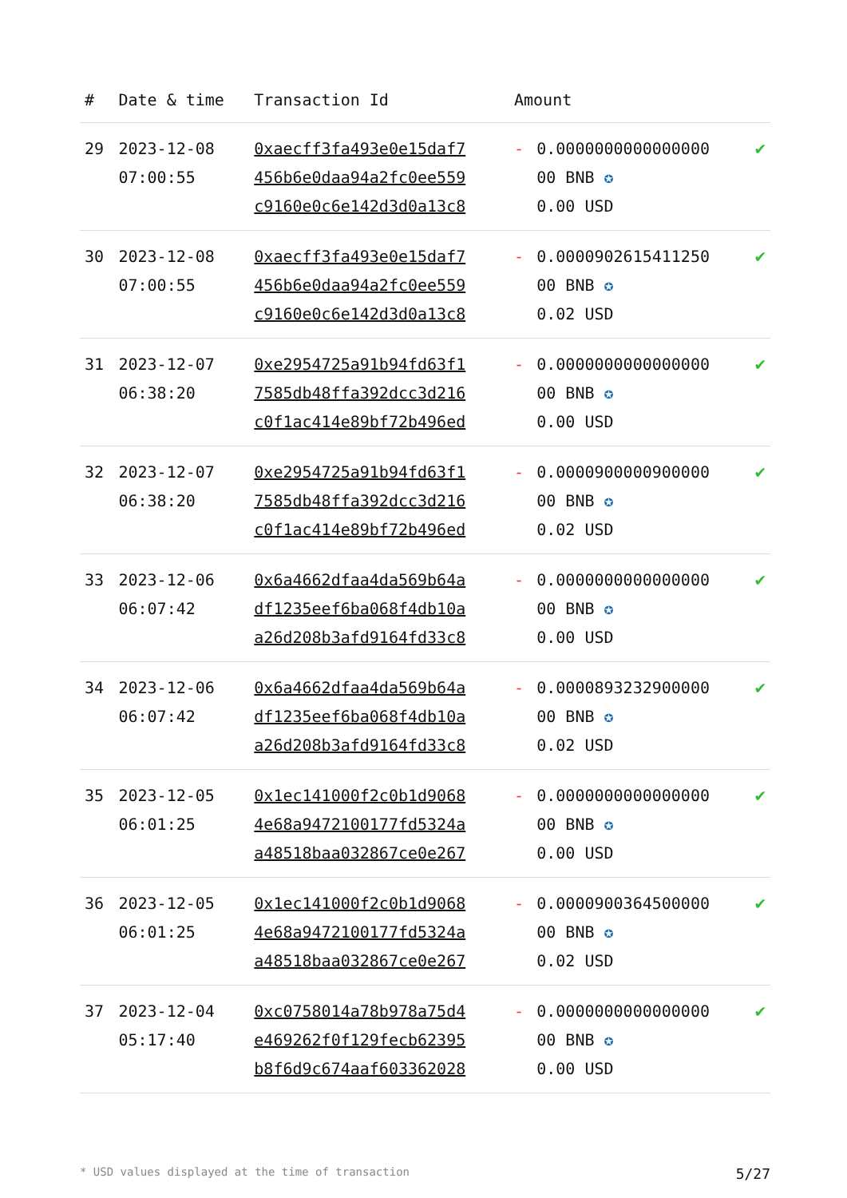| # | Date & time | Transaction Id | Amount | | |
| --- | --- | --- | --- | --- | --- |
| 29 | 2023-12-08 07:00:55 | 0xaecff3fa493e0e15daf7 456b6e0daa94a2fc0ee559 c9160e0c6e142d3d0a13c8 | - | 0.0000000000000000 00 BNB ✪ 0.00 USD | ✔ |
| 30 | 2023-12-08 07:00:55 | 0xaecff3fa493e0e15daf7 456b6e0daa94a2fc0ee559 c9160e0c6e142d3d0a13c8 | - | 0.0000902615411250 00 BNB ✪ 0.02 USD | ✔ |
| 31 | 2023-12-07 06:38:20 | 0xe2954725a91b94fd63f1 7585db48ffa392dcc3d216 c0f1ac414e89bf72b496ed | - | 0.0000000000000000 00 BNB ✪ 0.00 USD | ✔ |
| 32 | 2023-12-07 06:38:20 | 0xe2954725a91b94fd63f1 7585db48ffa392dcc3d216 c0f1ac414e89bf72b496ed | - | 0.0000900000900000 00 BNB ✪ 0.02 USD | ✔ |
| 33 | 2023-12-06 06:07:42 | 0x6a4662dfaa4da569b64a df1235eef6ba068f4db10a a26d208b3afd9164fd33c8 | - | 0.0000000000000000 00 BNB ✪ 0.00 USD | ✔ |
| 34 | 2023-12-06 06:07:42 | 0x6a4662dfaa4da569b64a df1235eef6ba068f4db10a a26d208b3afd9164fd33c8 | - | 0.0000893232900000 00 BNB ✪ 0.02 USD | ✔ |
| 35 | 2023-12-05 06:01:25 | 0x1ec141000f2c0b1d9068 4e68a9472100177fd5324a a48518baa032867ce0e267 | - | 0.0000000000000000 00 BNB ✪ 0.00 USD | ✔ |
| 36 | 2023-12-05 06:01:25 | 0x1ec141000f2c0b1d9068 4e68a9472100177fd5324a a48518baa032867ce0e267 | - | 0.0000900364500000 00 BNB ✪ 0.02 USD | ✔ |
| 37 | 2023-12-04 05:17:40 | 0xc0758014a78b978a75d4 e469262f0f129fecb62395 b8f6d9c674aaf603362028 | - | 0.0000000000000000 00 BNB ✪ 0.00 USD | ✔ |
* USD values displayed at the time of transaction 5/27